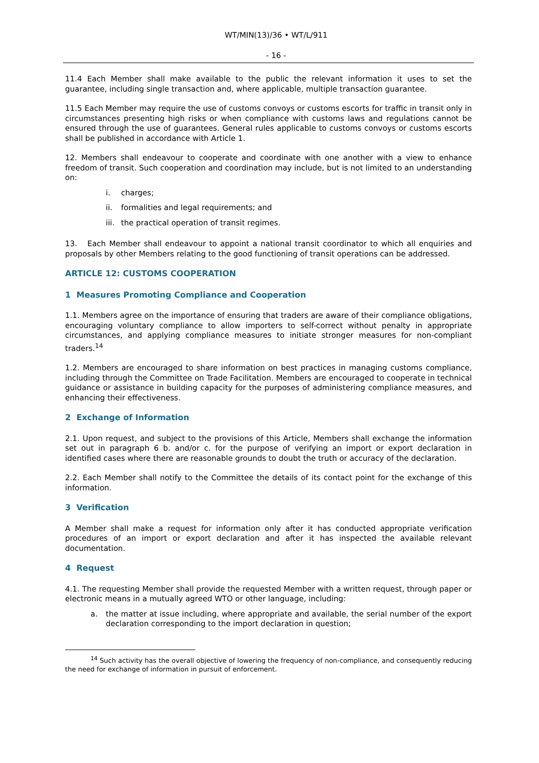WT/MIN(13)/36 • WT/L/911
- 16 -
11.4 Each Member shall make available to the public the relevant information it uses to set the guarantee, including single transaction and, where applicable, multiple transaction guarantee.
11.5 Each Member may require the use of customs convoys or customs escorts for traffic in transit only in circumstances presenting high risks or when compliance with customs laws and regulations cannot be ensured through the use of guarantees. General rules applicable to customs convoys or customs escorts shall be published in accordance with Article 1.
12. Members shall endeavour to cooperate and coordinate with one another with a view to enhance freedom of transit. Such cooperation and coordination may include, but is not limited to an understanding on:
i. charges;
ii. formalities and legal requirements; and
iii. the practical operation of transit regimes.
13. Each Member shall endeavour to appoint a national transit coordinator to which all enquiries and proposals by other Members relating to the good functioning of transit operations can be addressed.
ARTICLE 12: CUSTOMS COOPERATION
1 Measures Promoting Compliance and Cooperation
1.1. Members agree on the importance of ensuring that traders are aware of their compliance obligations, encouraging voluntary compliance to allow importers to self-correct without penalty in appropriate circumstances, and applying compliance measures to initiate stronger measures for non-compliant traders.<sup>14</sup>
1.2. Members are encouraged to share information on best practices in managing customs compliance, including through the Committee on Trade Facilitation. Members are encouraged to cooperate in technical guidance or assistance in building capacity for the purposes of administering compliance measures, and enhancing their effectiveness.
2 Exchange of Information
2.1. Upon request, and subject to the provisions of this Article, Members shall exchange the information set out in paragraph 6 b. and/or c. for the purpose of verifying an import or export declaration in identified cases where there are reasonable grounds to doubt the truth or accuracy of the declaration.
2.2. Each Member shall notify to the Committee the details of its contact point for the exchange of this information.
3 Verification
A Member shall make a request for information only after it has conducted appropriate verification procedures of an import or export declaration and after it has inspected the available relevant documentation.
4 Request
4.1. The requesting Member shall provide the requested Member with a written request, through paper or electronic means in a mutually agreed WTO or other language, including:
a. the matter at issue including, where appropriate and available, the serial number of the export declaration corresponding to the import declaration in question;
<sup>14</sup> Such activity has the overall objective of lowering the frequency of non-compliance, and consequently reducing the need for exchange of information in pursuit of enforcement.